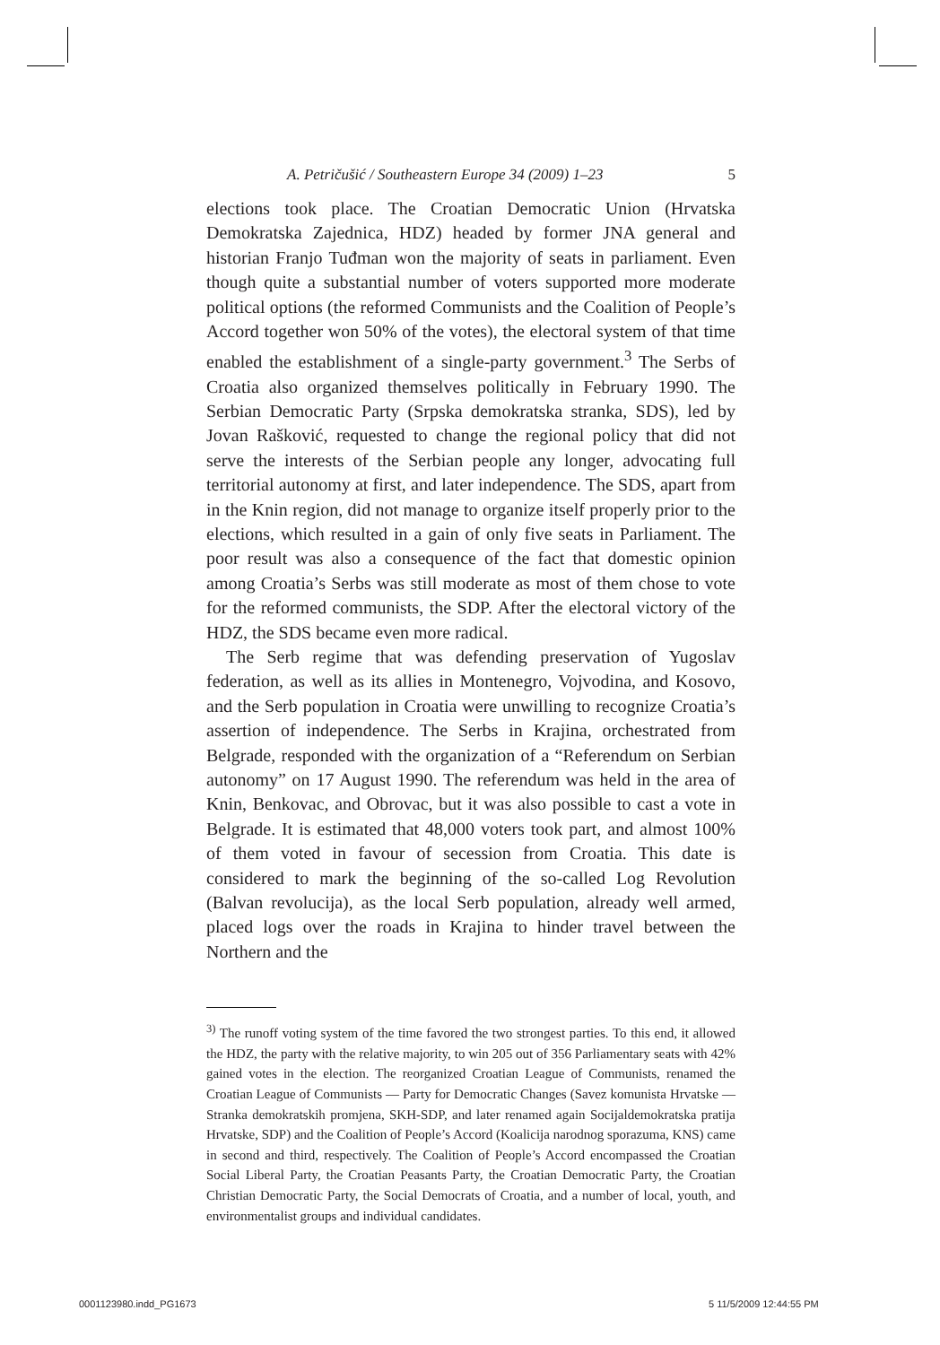A. Petričušić / Southeastern Europe 34 (2009) 1–23 5
elections took place. The Croatian Democratic Union (Hrvatska Demokratska Zajednica, HDZ) headed by former JNA general and historian Franjo Tuđman won the majority of seats in parliament. Even though quite a substantial number of voters supported more moderate political options (the reformed Communists and the Coalition of People’s Accord together won 50% of the votes), the electoral system of that time enabled the establishment of a single-party government.<sup>3</sup> The Serbs of Croatia also organized themselves politically in February 1990. The Serbian Democratic Party (Srpska demokratska stranka, SDS), led by Jovan Rašković, requested to change the regional policy that did not serve the interests of the Serbian people any longer, advocating full territorial autonomy at first, and later independence. The SDS, apart from in the Knin region, did not manage to organize itself properly prior to the elections, which resulted in a gain of only five seats in Parliament. The poor result was also a consequence of the fact that domestic opinion among Croatia’s Serbs was still moderate as most of them chose to vote for the reformed communists, the SDP. After the electoral victory of the HDZ, the SDS became even more radical.
The Serb regime that was defending preservation of Yugoslav federation, as well as its allies in Montenegro, Vojvodina, and Kosovo, and the Serb population in Croatia were unwilling to recognize Croatia’s assertion of independence. The Serbs in Krajina, orchestrated from Belgrade, responded with the organization of a “Referendum on Serbian autonomy” on 17 August 1990. The referendum was held in the area of Knin, Benkovac, and Obrovac, but it was also possible to cast a vote in Belgrade. It is estimated that 48,000 voters took part, and almost 100% of them voted in favour of secession from Croatia. This date is considered to mark the beginning of the so-called Log Revolution (Balvan revolucija), as the local Serb population, already well armed, placed logs over the roads in Krajina to hinder travel between the Northern and the
<sup>3)</sup> The runoff voting system of the time favored the two strongest parties. To this end, it allowed the HDZ, the party with the relative majority, to win 205 out of 356 Parliamentary seats with 42% gained votes in the election. The reorganized Croatian League of Communists, renamed the Croatian League of Communists — Party for Democratic Changes (Savez komunista Hrvatske — Stranka demokratskih promjena, SKH-SDP, and later renamed again Socijaldemokratska pratija Hrvatske, SDP) and the Coalition of People’s Accord (Koalicija narodnog sporazuma, KNS) came in second and third, respectively. The Coalition of People’s Accord encompassed the Croatian Social Liberal Party, the Croatian Peasants Party, the Croatian Democratic Party, the Croatian Christian Democratic Party, the Social Democrats of Croatia, and a number of local, youth, and environmentalist groups and individual candidates.
0001123980.indd_PG1673 5 11/5/2009 12:44:55 PM